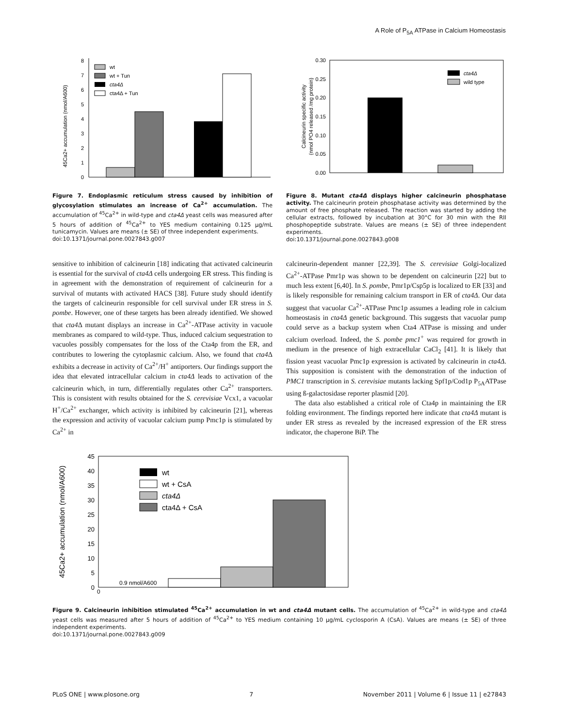A Role of P<sub>5A</sub> ATPase in Calcium Homeostasis
0
1
2
3
4
5
6
7
8
wt
wt + Tun
cta4Δ
cta4Δ + Tun
45Ca2+ accumulation (nmol/A600)
Figure 7. Endoplasmic reticulum stress caused by inhibition of glycosylation stimulates an increase of Ca<sup>2+</sup> accumulation. The accumulation of <sup>45</sup>Ca<sup>2+</sup> in wild-type and cta4Δ yeast cells was measured after 5 hours of addition of <sup>45</sup>Ca<sup>2+</sup> to YES medium containing 0.125 μg/mL tunicamycin. Values are means (± SE) of three independent experiments.
doi:10.1371/journal.pone.0027843.g007
0.00
0.05
0.10
0.15
0.20
0.25
0.30
cta4Δ
wild type
Calcineurin specific activity
(nmol PO4 released /mg protein)
Figure 8. Mutant cta4Δ displays higher calcineurin phosphatase activity. The calcineurin protein phosphatase activity was determined by the amount of free phosphate released. The reaction was started by adding the cellular extracts, followed by incubation at 30°C for 30 min with the RII phosphopeptide substrate. Values are means (± SE) of three independent experiments.
doi:10.1371/journal.pone.0027843.g008
sensitive to inhibition of calcineurin [18] indicating that activated calcineurin is essential for the survival of cta4Δ cells undergoing ER stress. This finding is in agreement with the demonstration of requirement of calcineurin for a survival of mutants with activated HACS [38]. Future study should identify the targets of calcineurin responsible for cell survival under ER stress in S. pombe. However, one of these targets has been already identified. We showed that cta4 Δ mutant displays an increase in Ca<sup>2+</sup>-ATPase activity in vacuole membranes as compared to wild-type. Thus, induced calcium sequestration to vacuoles possibly compensates for the loss of the Cta4p from the ER, and contributes to lowering the cytoplasmic calcium. Also, we found that cta4 Δ exhibits a decrease in activity of Ca<sup>2+</sup>/H<sup>+</sup> antiporters. Our findings support the idea that elevated intracellular calcium in cta4Δ leads to activation of the calcineurin which, in turn, differentially regulates other Ca<sup>2+</sup> transporters. This is consistent with results obtained for the S. cerevisiae Vcx1, a vacuolar H<sup>+</sup>/Ca<sup>2+</sup> exchanger, which activity is inhibited by calcineurin [21], whereas the expression and activity of vacuolar calcium pump Pmc1p is stimulated by Ca<sup>2+</sup> in
calcineurin-dependent manner [22,39]. The S. cerevisiae Golgi-localized Ca<sup>2+</sup>-ATPase Pmr1p was shown to be dependent on calcineurin [22] but to much less extent [6,40]. In S. pombe, Pmr1p/Csp5p is localized to ER [33] and is likely responsible for remaining calcium transport in ER of cta4Δ. Our data suggest that vacuolar Ca<sup>2+</sup>-ATPase Pmc1p assumes a leading role in calcium homeostasis in cta4Δ genetic background. This suggests that vacuolar pump could serve as a backup system when Cta4 ATPase is missing and under calcium overload. Indeed, the S. pombe pmc1<sup>+</sup> was required for growth in medium in the presence of high extracellular CaCl<sub>2</sub> [41]. It is likely that fission yeast vacuolar Pmc1p expression is activated by calcineurin in cta4Δ. This supposition is consistent with the demonstration of the induction of PMC1 transcription in S. cerevisiae mutants lacking Spf1p/Cod1p P<sub>5A</sub>ATPase using ß-galactosidase reporter plasmid [20].
The data also established a critical role of Cta4p in maintaining the ER folding environment. The findings reported here indicate that cta4Δ mutant is under ER stress as revealed by the increased expression of the ER stress indicator, the chaperone BiP. The
0
5
10
15
20
25
30
35
40
45
0
0.9 nmol/A600
wt
wt + CsA
cta4Δ
cta4Δ + CsA
45Ca2+ accumulation (nmol/A600)
Figure 9. Calcineurin inhibition stimulated <sup>45</sup>Ca<sup>2+</sup> accumulation in wt and cta4Δ mutant cells. The accumulation of <sup>45</sup>Ca<sup>2+</sup> in wild-type and cta4Δ yeast cells was measured after 5 hours of addition of <sup>45</sup>Ca<sup>2+</sup> to YES medium containing 10 μg/mL cyclosporin A (CsA). Values are means (± SE) of three independent experiments.
doi:10.1371/journal.pone.0027843.g009
PLoS ONE | www.plosone.org 7 November 2011 | Volume 6 | Issue 11 | e27843